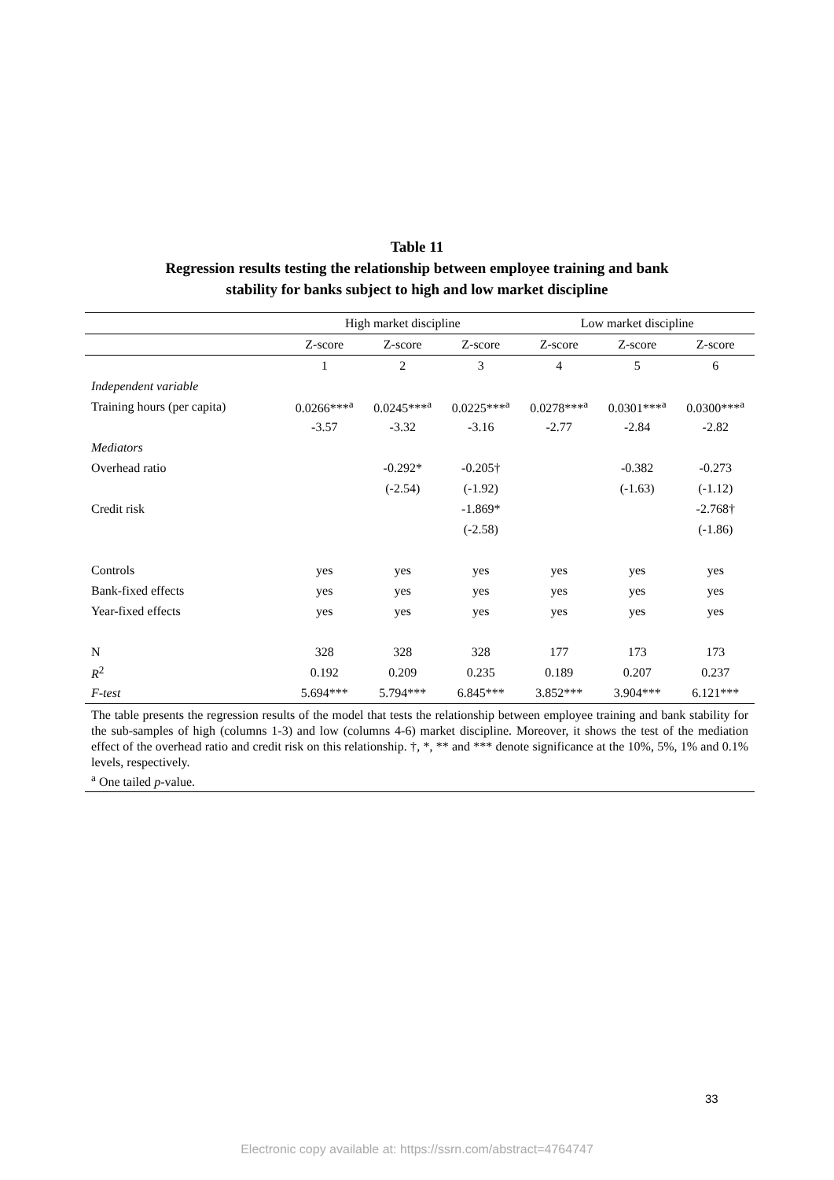Table 11
Regression results testing the relationship between employee training and bank
stability for banks subject to high and low market discipline
| | High market discipline | | | Low market discipline | | |
| --- | --- | --- | --- | --- | --- | --- |
| | Z-score | Z-score | Z-score | Z-score | Z-score | Z-score |
| | 1 | 2 | 3 | 4 | 5 | 6 |
| Independent variable | | | | | | |
| Training hours (per capita) | 0.0266***<sup>a</sup> | 0.0245***<sup>a</sup> | 0.0225***<sup>a</sup> | 0.0278***<sup>a</sup> | 0.0301***<sup>a</sup> | 0.0300***<sup>a</sup> |
| | -3.57 | -3.32 | -3.16 | -2.77 | -2.84 | -2.82 |
| Mediators | | | | | | |
| Overhead ratio | | -0.292* | -0.205† | | -0.382 | -0.273 |
| | | (-2.54) | (-1.92) | | (-1.63) | (-1.12) |
| Credit risk | | | -1.869* | | | -2.768† |
| | | | (-2.58) | | | (-1.86) |
| Controls | yes | yes | yes | yes | yes | yes |
| Bank-fixed effects | yes | yes | yes | yes | yes | yes |
| Year-fixed effects | yes | yes | yes | yes | yes | yes |
| N | 328 | 328 | 328 | 177 | 173 | 173 |
| R<sup>2</sup> | 0.192 | 0.209 | 0.235 | 0.189 | 0.207 | 0.237 |
| F-test | 5.694*** | 5.794*** | 6.845*** | 3.852*** | 3.904*** | 6.121*** |
| The table presents the regression results of the model that tests the relationship between employee training and bank stability for the sub-samples of high (columns 1-3) and low (columns 4-6) market discipline. Moreover, it shows the test of the mediation effect of the overhead ratio and credit risk on this relationship. †, *, ** and *** denote significance at the 10%, 5%, 1% and 0.1% levels, respectively. <sup>a</sup> One tailed p -value. | | | | | | |
33
Electronic copy available at: https://ssrn.com/abstract=4764747